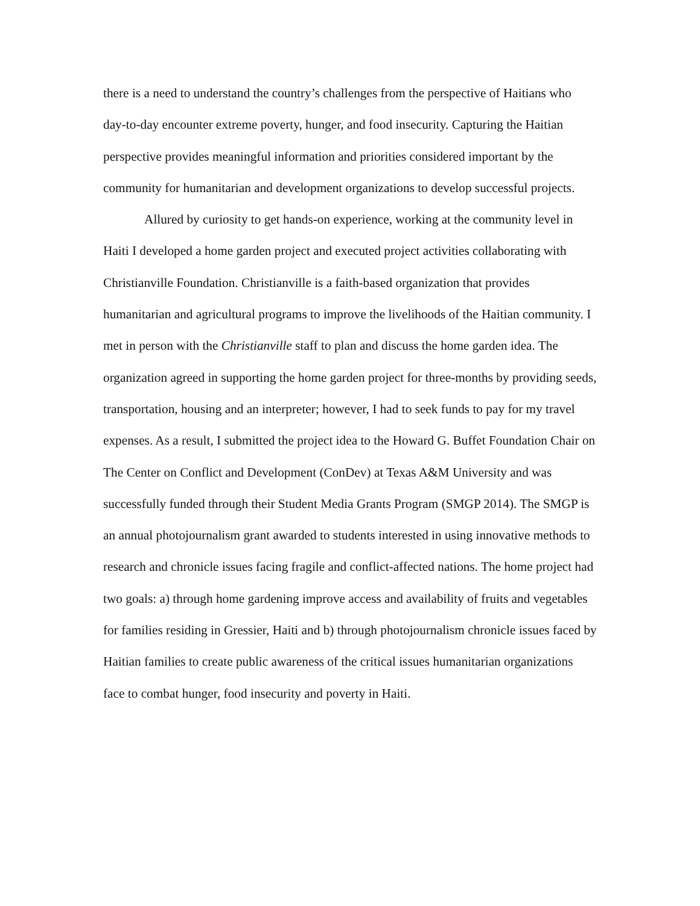there is a need to understand the country’s challenges from the perspective of Haitians who day-to-day encounter extreme poverty, hunger, and food insecurity. Capturing the Haitian perspective provides meaningful information and priorities considered important by the community for humanitarian and development organizations to develop successful projects.
Allured by curiosity to get hands-on experience, working at the community level in Haiti I developed a home garden project and executed project activities collaborating with Christianville Foundation. Christianville is a faith-based organization that provides humanitarian and agricultural programs to improve the livelihoods of the Haitian community. I met in person with the Christianville staff to plan and discuss the home garden idea. The organization agreed in supporting the home garden project for three-months by providing seeds, transportation, housing and an interpreter; however, I had to seek funds to pay for my travel expenses. As a result, I submitted the project idea to the Howard G. Buffet Foundation Chair on The Center on Conflict and Development (ConDev) at Texas A&M University and was successfully funded through their Student Media Grants Program (SMGP 2014). The SMGP is an annual photojournalism grant awarded to students interested in using innovative methods to research and chronicle issues facing fragile and conflict-affected nations. The home project had two goals: a) through home gardening improve access and availability of fruits and vegetables for families residing in Gressier, Haiti and b) through photojournalism chronicle issues faced by Haitian families to create public awareness of the critical issues humanitarian organizations face to combat hunger, food insecurity and poverty in Haiti.